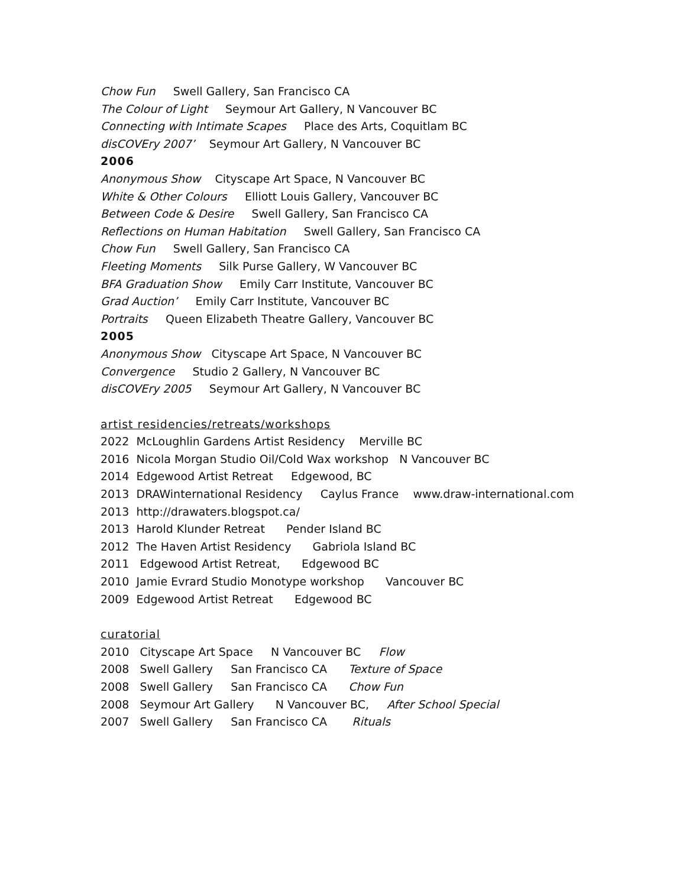Chow Fun Swell Gallery, San Francisco CA
The Colour of Light Seymour Art Gallery, N Vancouver BC
Connecting with Intimate Scapes Place des Arts, Coquitlam BC
disCOVEry 2007’ Seymour Art Gallery, N Vancouver BC
2006
Anonymous Show Cityscape Art Space, N Vancouver BC
White & Other Colours Elliott Louis Gallery, Vancouver BC
Between Code & Desire Swell Gallery, San Francisco CA
Reflections on Human Habitation Swell Gallery, San Francisco CA
Chow Fun Swell Gallery, San Francisco CA
Fleeting Moments Silk Purse Gallery, W Vancouver BC
BFA Graduation Show Emily Carr Institute, Vancouver BC
Grad Auction’ Emily Carr Institute, Vancouver BC
Portraits Queen Elizabeth Theatre Gallery, Vancouver BC
2005
Anonymous Show Cityscape Art Space, N Vancouver BC
Convergence Studio 2 Gallery, N Vancouver BC
disCOVEry 2005 Seymour Art Gallery, N Vancouver BC
artist residencies/retreats/workshops
2022 McLoughlin Gardens Artist Residency Merville BC
2016 Nicola Morgan Studio Oil/Cold Wax workshop N Vancouver BC
2014 Edgewood Artist Retreat Edgewood, BC
2013 DRAWinternational Residency Caylus France www.draw-international.com
2013 http://drawaters.blogspot.ca/
2013 Harold Klunder Retreat Pender Island BC
2012 The Haven Artist Residency Gabriola Island BC
2011 Edgewood Artist Retreat, Edgewood BC
2010 Jamie Evrard Studio Monotype workshop Vancouver BC
2009 Edgewood Artist Retreat Edgewood BC
curatorial
2010 Cityscape Art Space N Vancouver BC Flow
2008 Swell Gallery San Francisco CA Texture of Space
2008 Swell Gallery San Francisco CA Chow Fun
2008 Seymour Art Gallery N Vancouver BC, After School Special
2007 Swell Gallery San Francisco CA Rituals